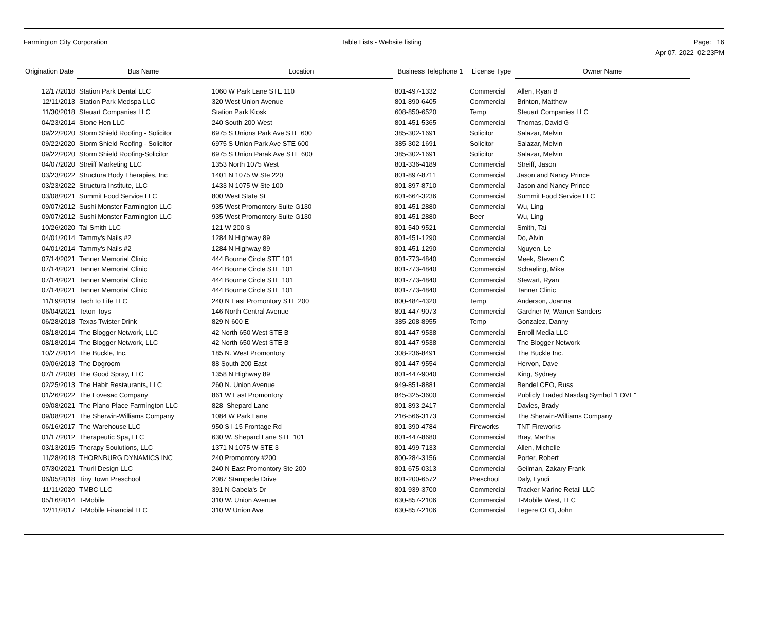Farmington City Corporation Table Lists - Website listing
Page: 16
Apr 07, 2022 02:23PM
| Origination Date | Bus Name | Location | Business Telephone 1 | License Type | Owner Name |
| --- | --- | --- | --- | --- | --- |
| 12/17/2018 | Station Park Dental LLC | 1060 W Park Lane STE 110 | 801-497-1332 | Commercial | Allen, Ryan B |
| 12/11/2013 | Station Park Medspa LLC | 320 West Union Avenue | 801-890-6405 | Commercial | Brinton, Matthew |
| 11/30/2018 | Steuart Companies LLC | Station Park Kiosk | 608-850-6520 | Temp | Steuart Companies LLC |
| 04/23/2014 | Stone Hen LLC | 240 South 200 West | 801-451-5365 | Commercial | Thomas, David G |
| 09/22/2020 | Storm Shield Roofing - Solicitor | 6975 S Unions Park Ave STE 600 | 385-302-1691 | Solicitor | Salazar, Melvin |
| 09/22/2020 | Storm Shield Roofing - Solicitor | 6975 S Union Park Ave STE 600 | 385-302-1691 | Solicitor | Salazar, Melvin |
| 09/22/2020 | Storm Shield Roofing-Solicitor | 6975 S Union Parak Ave STE 600 | 385-302-1691 | Solicitor | Salazar, Melvin |
| 04/07/2020 | Streiff Marketing LLC | 1353 North 1075 West | 801-336-4189 | Commercial | Streiff, Jason |
| 03/23/2022 | Structura Body Therapies, Inc | 1401 N 1075 W Ste 220 | 801-897-8711 | Commercial | Jason and Nancy Prince |
| 03/23/2022 | Structura Institute, LLC | 1433 N 1075 W Ste 100 | 801-897-8710 | Commercial | Jason and Nancy Prince |
| 03/08/2021 | Summit Food Service LLC | 800 West State St | 601-664-3236 | Commercial | Summit Food Service LLC |
| 09/07/2012 | Sushi Monster Farmington LLC | 935 West Promontory Suite G130 | 801-451-2880 | Commercial | Wu, Ling |
| 09/07/2012 | Sushi Monster Farmington LLC | 935 West Promontory Suite G130 | 801-451-2880 | Beer | Wu, Ling |
| 10/26/2020 | Tai Smith LLC | 121 W 200 S | 801-540-9521 | Commercial | Smith, Tai |
| 04/01/2014 | Tammy's Nails #2 | 1284 N Highway 89 | 801-451-1290 | Commercial | Do, Alvin |
| 04/01/2014 | Tammy's Nails #2 | 1284 N Highway 89 | 801-451-1290 | Commercial | Nguyen, Le |
| 07/14/2021 | Tanner Memorial Clinic | 444 Bourne Circle STE 101 | 801-773-4840 | Commercial | Meek, Steven C |
| 07/14/2021 | Tanner Memorial Clinic | 444 Bourne Circle STE 101 | 801-773-4840 | Commercial | Schaeling, Mike |
| 07/14/2021 | Tanner Memorial Clinic | 444 Bourne Circle STE 101 | 801-773-4840 | Commercial | Stewart, Ryan |
| 07/14/2021 | Tanner Memorial Clinic | 444 Bourne Circle STE 101 | 801-773-4840 | Commercial | Tanner Clinic |
| 11/19/2019 | Tech to Life LLC | 240 N East Promontory STE 200 | 800-484-4320 | Temp | Anderson, Joanna |
| 06/04/2021 | Teton Toys | 146 North Central Avenue | 801-447-9073 | Commercial | Gardner IV, Warren Sanders |
| 06/28/2018 | Texas Twister Drink | 829 N 600 E | 385-208-8955 | Temp | Gonzalez, Danny |
| 08/18/2014 | The Blogger Network, LLC | 42 North 650 West STE B | 801-447-9538 | Commercial | Enroll Media LLC |
| 08/18/2014 | The Blogger Network, LLC | 42 North 650 West STE B | 801-447-9538 | Commercial | The Blogger Network |
| 10/27/2014 | The Buckle, Inc. | 185 N. West Promontory | 308-236-8491 | Commercial | The Buckle Inc. |
| 09/06/2013 | The Dogroom | 88 South 200 East | 801-447-9554 | Commercial | Hervon, Dave |
| 07/17/2008 | The Good Spray, LLC | 1358 N Highway 89 | 801-447-9040 | Commercial | King, Sydney |
| 02/25/2013 | The Habit Restaurants, LLC | 260 N. Union Avenue | 949-851-8881 | Commercial | Bendel CEO, Russ |
| 01/26/2022 | The Lovesac Company | 861 W East Promontory | 845-325-3600 | Commercial | Publicly Traded Nasdaq Symbol "LOVE" |
| 09/08/2021 | The Piano Place Farmington LLC | 828 Shepard Lane | 801-893-2417 | Commercial | Davies, Brady |
| 09/08/2021 | The Sherwin-Williams Company | 1084 W Park Lane | 216-566-3173 | Commercial | The Sherwin-Williams Company |
| 06/16/2017 | The Warehouse LLC | 950 S I-15 Frontage Rd | 801-390-4784 | Fireworks | TNT Fireworks |
| 01/17/2012 | Therapeutic Spa, LLC | 630 W. Shepard Lane STE 101 | 801-447-8680 | Commercial | Bray, Martha |
| 03/13/2015 | Therapy Soulutions, LLC | 1371 N 1075 W STE 3 | 801-499-7133 | Commercial | Allen, Michelle |
| 11/28/2018 | THORNBURG DYNAMICS INC | 240 Promontory #200 | 800-284-3156 | Commercial | Porter, Robert |
| 07/30/2021 | Thurll Design LLC | 240 N East Promontory Ste 200 | 801-675-0313 | Commercial | Geilman, Zakary Frank |
| 06/05/2018 | Tiny Town Preschool | 2087 Stampede Drive | 801-200-6572 | Preschool | Daly, Lyndi |
| 11/11/2020 | TMBC LLC | 391 N Cabela's Dr | 801-939-3700 | Commercial | Tracker Marine Retail LLC |
| 05/16/2014 | T-Mobile | 310 W. Union Avenue | 630-857-2106 | Commercial | T-Mobile West, LLC |
| 12/11/2017 | T-Mobile Financial LLC | 310 W Union Ave | 630-857-2106 | Commercial | Legere CEO, John |